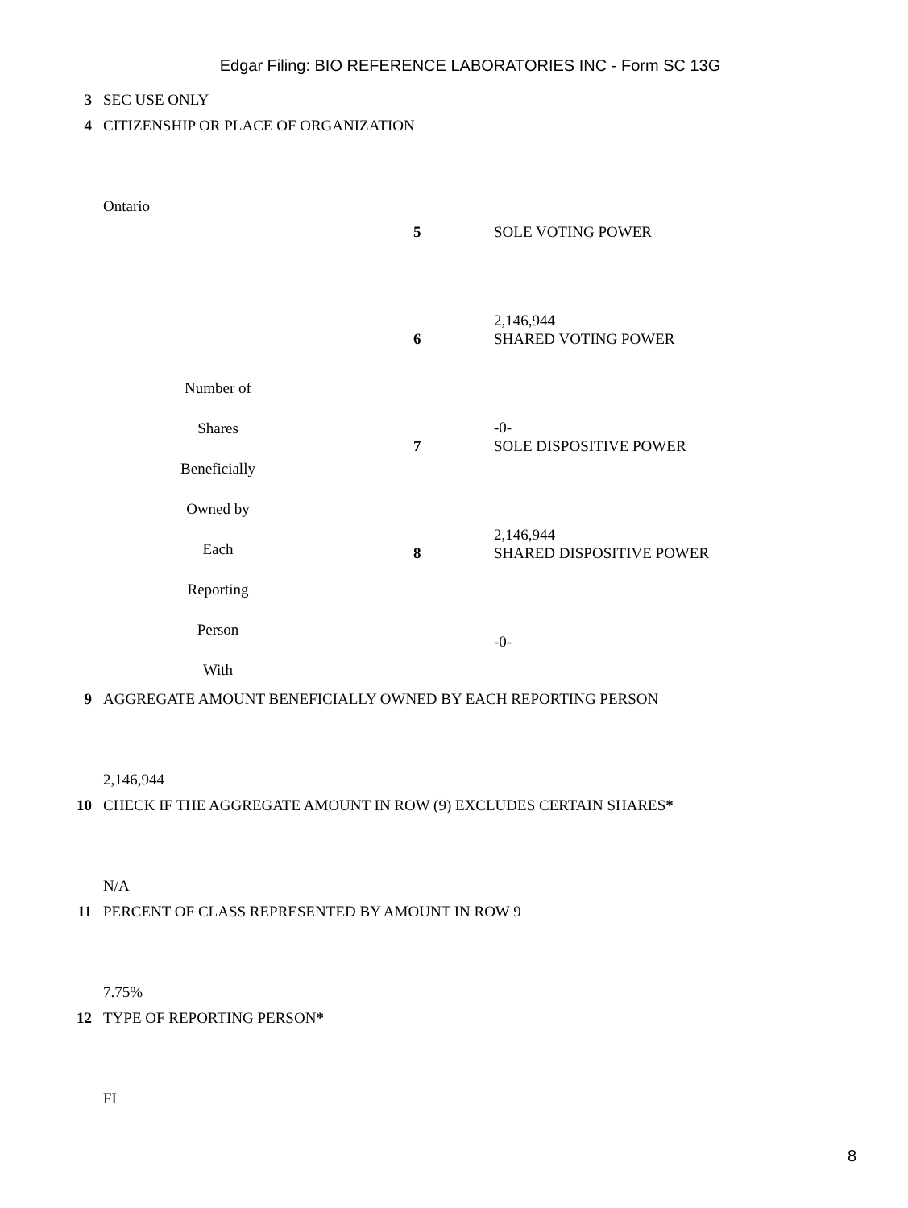Edgar Filing: BIO REFERENCE LABORATORIES INC - Form SC 13G
| 3 | SEC USE ONLY | | |
| 4 | CITIZENSHIP OR PLACE OF ORGANIZATION | | |
| | Ontario | | |
| | Number of Shares Beneficially Owned by Each Reporting Person With | 5 | SOLE VOTING POWER 2,146,944 |
| | | 6 | SHARED VOTING POWER -0- |
| | | 7 | SOLE DISPOSITIVE POWER 2,146,944 |
| | | 8 | SHARED DISPOSITIVE POWER -0- |
| 9 | AGGREGATE AMOUNT BENEFICIALLY OWNED BY EACH REPORTING PERSON | | |
| | 2,146,944 | | |
| 10 | CHECK IF THE AGGREGATE AMOUNT IN ROW (9) EXCLUDES CERTAIN SHARES * | | |
| | N/A | | |
| 11 | PERCENT OF CLASS REPRESENTED BY AMOUNT IN ROW 9 | | |
| | 7.75% | | |
| 12 | TYPE OF REPORTING PERSON * | | |
| | FI | | |
8